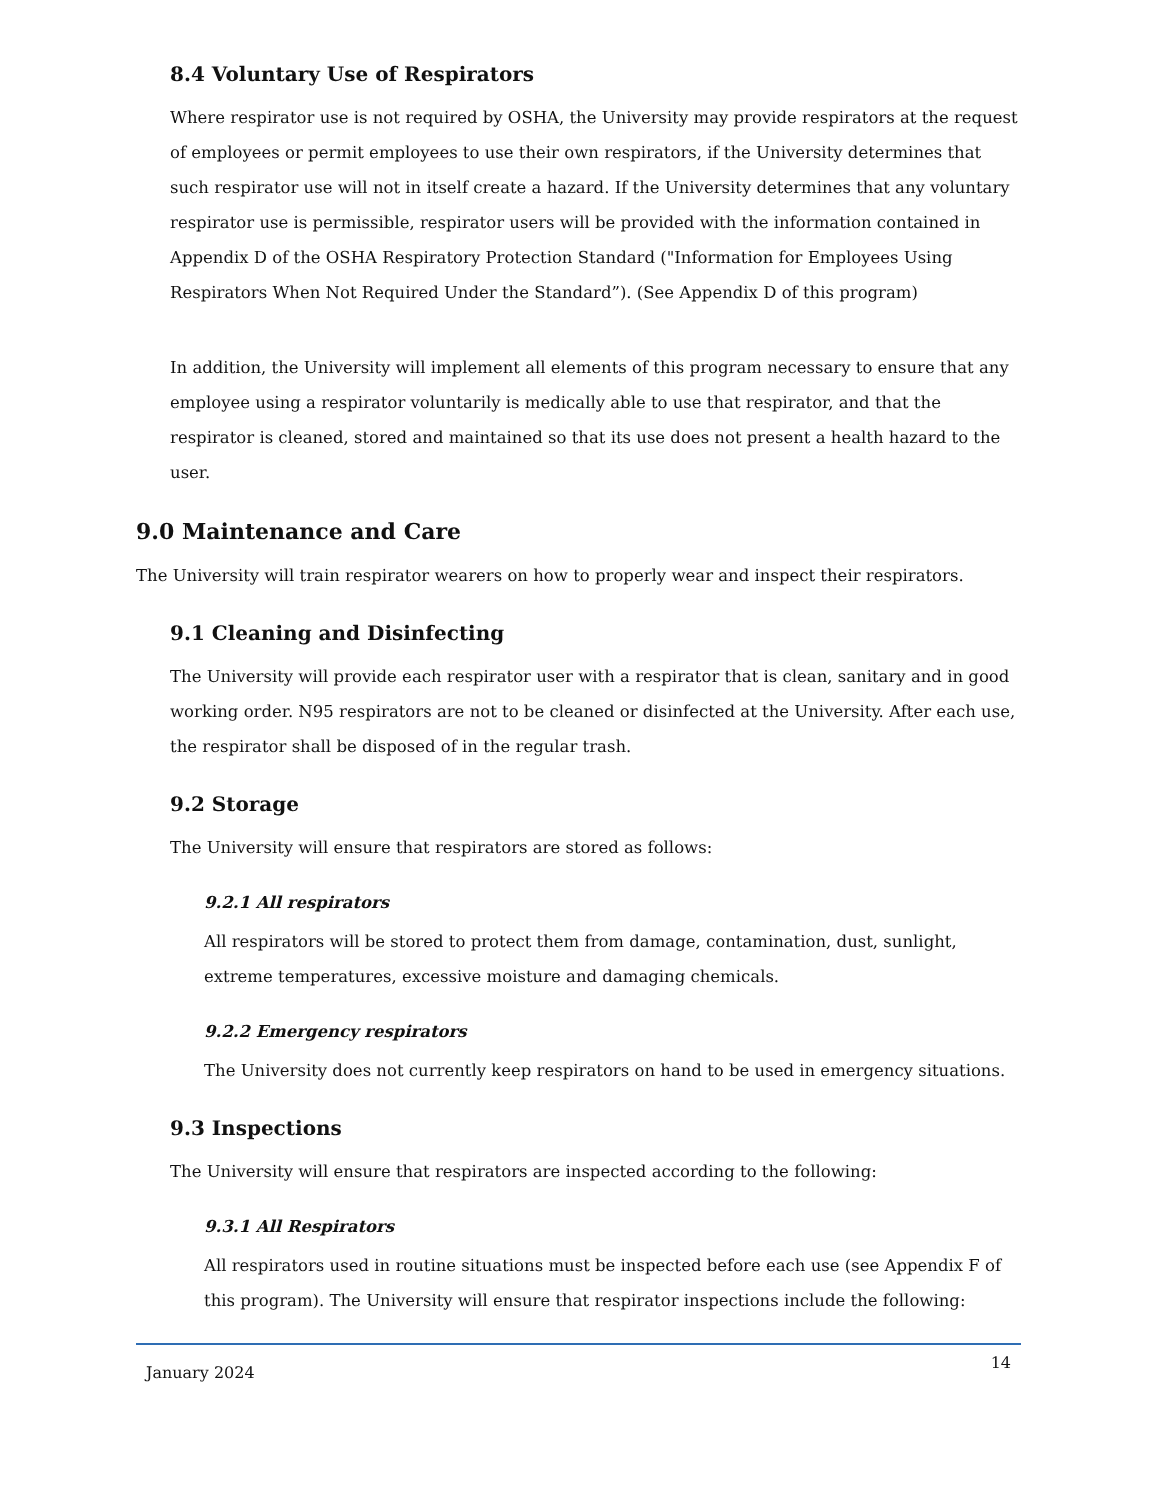8.4 Voluntary Use of Respirators
Where respirator use is not required by OSHA, the University may provide respirators at the request of employees or permit employees to use their own respirators, if the University determines that such respirator use will not in itself create a hazard. If the University determines that any voluntary respirator use is permissible, respirator users will be provided with the information contained in Appendix D of the OSHA Respiratory Protection Standard ("Information for Employees Using Respirators When Not Required Under the Standard”). (See Appendix D of this program)
In addition, the University will implement all elements of this program necessary to ensure that any employee using a respirator voluntarily is medically able to use that respirator, and that the respirator is cleaned, stored and maintained so that its use does not present a health hazard to the user.
9.0 Maintenance and Care
The University will train respirator wearers on how to properly wear and inspect their respirators.
9.1 Cleaning and Disinfecting
The University will provide each respirator user with a respirator that is clean, sanitary and in good working order. N95 respirators are not to be cleaned or disinfected at the University. After each use, the respirator shall be disposed of in the regular trash.
9.2 Storage
The University will ensure that respirators are stored as follows:
9.2.1 All respirators
All respirators will be stored to protect them from damage, contamination, dust, sunlight, extreme temperatures, excessive moisture and damaging chemicals.
9.2.2 Emergency respirators
The University does not currently keep respirators on hand to be used in emergency situations.
9.3 Inspections
The University will ensure that respirators are inspected according to the following:
9.3.1 All Respirators
All respirators used in routine situations must be inspected before each use (see Appendix F of this program). The University will ensure that respirator inspections include the following:
January 2024 14